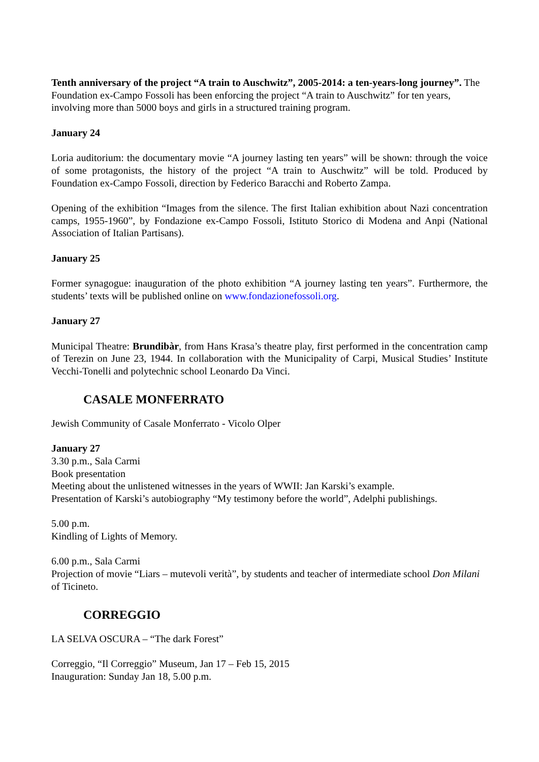Tenth anniversary of the project “A train to Auschwitz”, 2005-2014: a ten-years-long journey”. The Foundation ex-Campo Fossoli has been enforcing the project “A train to Auschwitz” for ten years, involving more than 5000 boys and girls in a structured training program.
January 24
Loria auditorium: the documentary movie “A journey lasting ten years” will be shown: through the voice of some protagonists, the history of the project “A train to Auschwitz” will be told. Produced by Foundation ex-Campo Fossoli, direction by Federico Baracchi and Roberto Zampa.
Opening of the exhibition “Images from the silence. The first Italian exhibition about Nazi concentration camps, 1955-1960”, by Fondazione ex-Campo Fossoli, Istituto Storico di Modena and Anpi (National Association of Italian Partisans).
January 25
Former synagogue: inauguration of the photo exhibition “A journey lasting ten years”. Furthermore, the students’ texts will be published online on www.fondazionefossoli.org.
January 27
Municipal Theatre: Brundibàr, from Hans Krasa’s theatre play, first performed in the concentration camp of Terezin on June 23, 1944. In collaboration with the Municipality of Carpi, Musical Studies’ Institute Vecchi-Tonelli and polytechnic school Leonardo Da Vinci.
CASALE MONFERRATO
Jewish Community of Casale Monferrato - Vicolo Olper
January 27
3.30 p.m., Sala Carmi
Book presentation
Meeting about the unlistened witnesses in the years of WWII: Jan Karski’s example.
Presentation of Karski’s autobiography “My testimony before the world”, Adelphi publishings.
5.00 p.m.
Kindling of Lights of Memory.
6.00 p.m., Sala Carmi
Projection of movie “Liars – mutevoli verità”, by students and teacher of intermediate school Don Milani of Ticineto.
CORREGGIO
LA SELVA OSCURA – “The dark Forest”
Correggio, “Il Correggio” Museum, Jan 17 – Feb 15, 2015
Inauguration: Sunday Jan 18, 5.00 p.m.